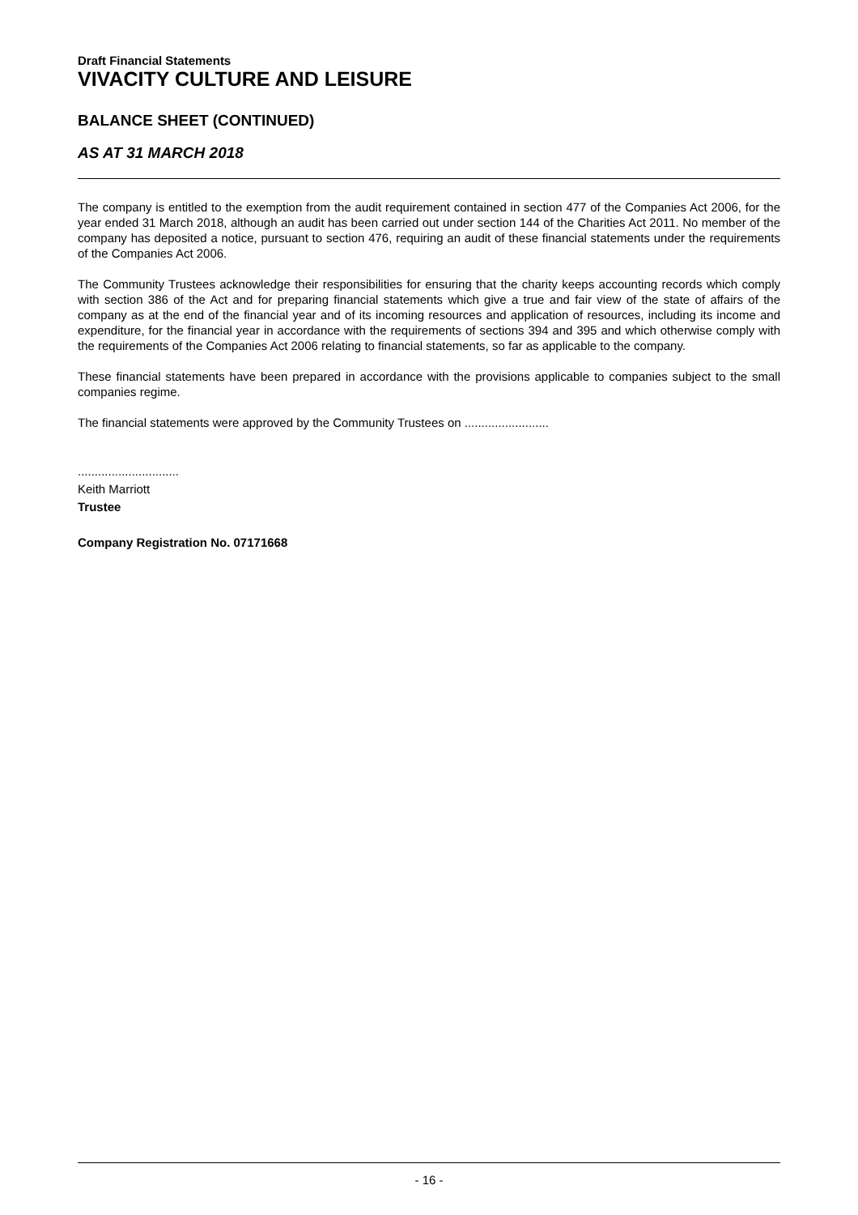Draft Financial Statements
VIVACITY CULTURE AND LEISURE
BALANCE SHEET (CONTINUED)
AS AT 31 MARCH 2018
The company is entitled to the exemption from the audit requirement contained in section 477 of the Companies Act 2006, for the year ended 31 March 2018, although an audit has been carried out under section 144 of the Charities Act 2011. No member of the company has deposited a notice, pursuant to section 476, requiring an audit of these financial statements under the requirements of the Companies Act 2006.
The Community Trustees acknowledge their responsibilities for ensuring that the charity keeps accounting records which comply with section 386 of the Act and for preparing financial statements which give a true and fair view of the state of affairs of the company as at the end of the financial year and of its incoming resources and application of resources, including its income and expenditure, for the financial year in accordance with the requirements of sections 394 and 395 and which otherwise comply with the requirements of the Companies Act 2006 relating to financial statements, so far as applicable to the company.
These financial statements have been prepared in accordance with the provisions applicable to companies subject to the small companies regime.
The financial statements were approved by the Community Trustees on .........................
..............................
Keith Marriott
Trustee
Company Registration No. 07171668
- 16 -